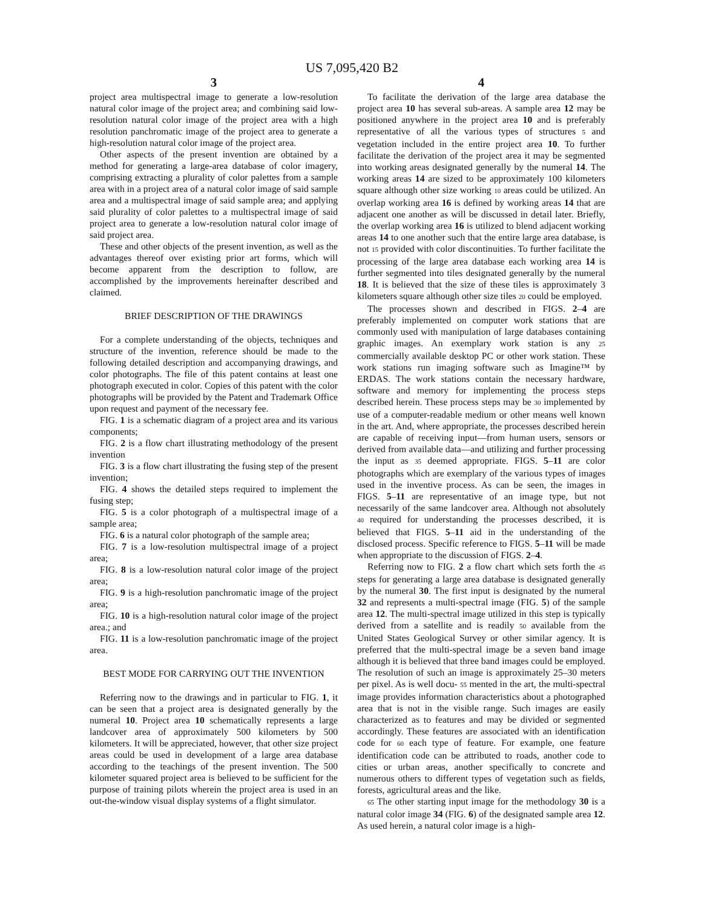US 7,095,420 B2
3
project area multispectral image to generate a low-resolution natural color image of the project area; and combining said low-resolution natural color image of the project area with a high resolution panchromatic image of the project area to generate a high-resolution natural color image of the project area.
Other aspects of the present invention are obtained by a method for generating a large-area database of color imagery, comprising extracting a plurality of color palettes from a sample area with in a project area of a natural color image of said sample area and a multispectral image of said sample area; and applying said plurality of color palettes to a multispectral image of said project area to generate a low-resolution natural color image of said project area.
These and other objects of the present invention, as well as the advantages thereof over existing prior art forms, which will become apparent from the description to follow, are accomplished by the improvements hereinafter described and claimed.
BRIEF DESCRIPTION OF THE DRAWINGS
For a complete understanding of the objects, techniques and structure of the invention, reference should be made to the following detailed description and accompanying drawings, and color photographs. The file of this patent contains at least one photograph executed in color. Copies of this patent with the color photographs will be provided by the Patent and Trademark Office upon request and payment of the necessary fee.
FIG. 1 is a schematic diagram of a project area and its various components;
FIG. 2 is a flow chart illustrating methodology of the present invention
FIG. 3 is a flow chart illustrating the fusing step of the present invention;
FIG. 4 shows the detailed steps required to implement the fusing step;
FIG. 5 is a color photograph of a multispectral image of a sample area;
FIG. 6 is a natural color photograph of the sample area;
FIG. 7 is a low-resolution multispectral image of a project area;
FIG. 8 is a low-resolution natural color image of the project area;
FIG. 9 is a high-resolution panchromatic image of the project area;
FIG. 10 is a high-resolution natural color image of the project area.; and
FIG. 11 is a low-resolution panchromatic image of the project area.
BEST MODE FOR CARRYING OUT THE INVENTION
Referring now to the drawings and in particular to FIG. 1, it can be seen that a project area is designated generally by the numeral 10. Project area 10 schematically represents a large landcover area of approximately 500 kilometers by 500 kilometers. It will be appreciated, however, that other size project areas could be used in development of a large area database according to the teachings of the present invention. The 500 kilometer squared project area is believed to be sufficient for the purpose of training pilots wherein the project area is used in an out-the-window visual display systems of a flight simulator.
4
To facilitate the derivation of the large area database the project area 10 has several sub-areas. A sample area 12 may be positioned anywhere in the project area 10 and is preferably representative of all the various types of structures 5 and vegetation included in the entire project area 10. To further facilitate the derivation of the project area it may be segmented into working areas designated generally by the numeral 14. The working areas 14 are sized to be approximately 100 kilometers square although other size working 10 areas could be utilized. An overlap working area 16 is defined by working areas 14 that are adjacent one another as will be discussed in detail later. Briefly, the overlap working area 16 is utilized to blend adjacent working areas 14 to one another such that the entire large area database, is not 15 provided with color discontinuities. To further facilitate the processing of the large area database each working area 14 is further segmented into tiles designated generally by the numeral 18. It is believed that the size of these tiles is approximately 3 kilometers square although other size tiles 20 could be employed.
The processes shown and described in FIGS. 2–4 are preferably implemented on computer work stations that are commonly used with manipulation of large databases containing graphic images. An exemplary work station is any 25 commercially available desktop PC or other work station. These work stations run imaging software such as Imagine™ by ERDAS. The work stations contain the necessary hardware, software and memory for implementing the process steps described herein. These process steps may be 30 implemented by use of a computer-readable medium or other means well known in the art. And, where appropriate, the processes described herein are capable of receiving input—from human users, sensors or derived from available data—and utilizing and further processing the input as 35 deemed appropriate. FIGS. 5–11 are color photographs which are exemplary of the various types of images used in the inventive process. As can be seen, the images in FIGS. 5–11 are representative of an image type, but not necessarily of the same landcover area. Although not absolutely 40 required for understanding the processes described, it is believed that FIGS. 5–11 aid in the understanding of the disclosed process. Specific reference to FIGS. 5–11 will be made when appropriate to the discussion of FIGS. 2–4.
Referring now to FIG. 2 a flow chart which sets forth the 45 steps for generating a large area database is designated generally by the numeral 30. The first input is designated by the numeral 32 and represents a multi-spectral image (FIG. 5) of the sample area 12. The multi-spectral image utilized in this step is typically derived from a satellite and is readily 50 available from the United States Geological Survey or other similar agency. It is preferred that the multi-spectral image be a seven band image although it is believed that three band images could be employed. The resolution of such an image is approximately 25–30 meters per pixel. As is well docu- 55 mented in the art, the multi-spectral image provides information characteristics about a photographed area that is not in the visible range. Such images are easily characterized as to features and may be divided or segmented accordingly. These features are associated with an identification code for 60 each type of feature. For example, one feature identification code can be attributed to roads, another code to cities or urban areas, another specifically to concrete and numerous others to different types of vegetation such as fields, forests, agricultural areas and the like.
65 The other starting input image for the methodology 30 is a natural color image 34 (FIG. 6) of the designated sample area 12. As used herein, a natural color image is a high-